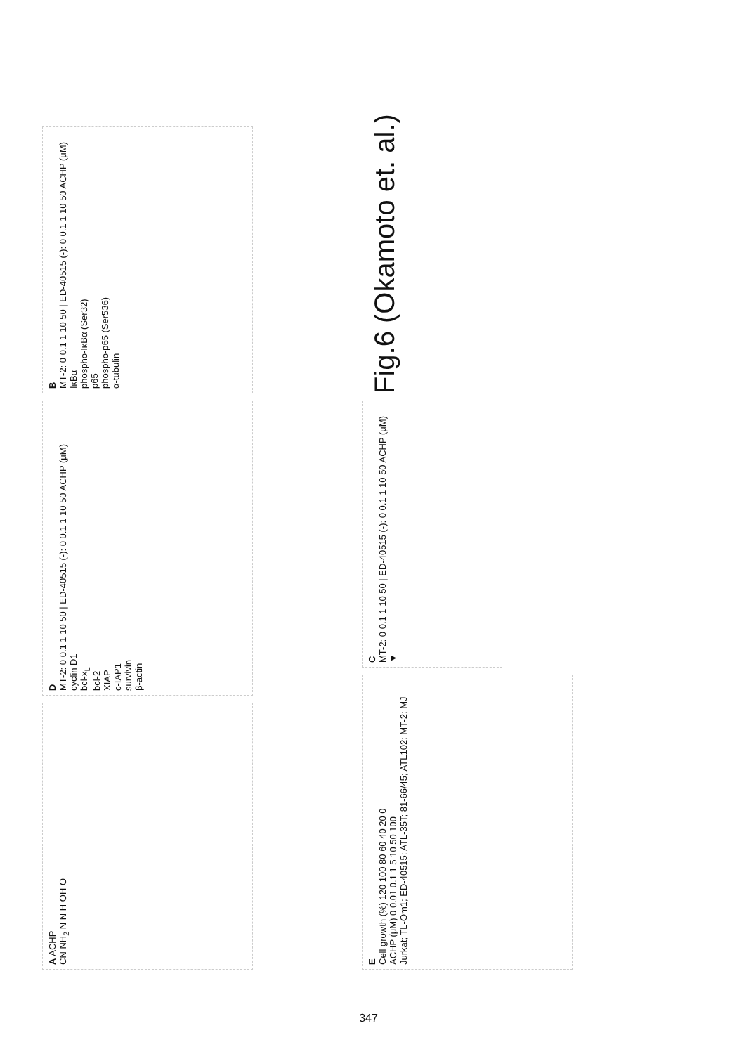A ACHP
CN NH<sub>2</sub> N N H OH O
D
MT-2: 0 0.1 1 10 50 | ED-40515 (-): 0 0.1 1 10 50 ACHP (μM)
cyclin D1
bcl-x<sub>L</sub>
bcl-2
XIAP
c-IAP1
survivin
β-actin
B
MT-2: 0 0.1 1 10 50 | ED-40515 (-): 0 0.1 1 10 50 ACHP (μM)
IκBα
phospho-IκBα (Ser32)
p65
phospho-p65 (Ser536)
α-tubulin
E
Cell growth (%) 120 100 80 60 40 20 0
ACHP (μM) 0 0.01 0.1 1 5 10 50 100
Jurkat; TL-Om1; ED-40515; ATL-35T; 81-66/45; ATL102; MT-2; MJ
C
MT-2: 0 0.1 1 10 50 | ED-40515 (-): 0 0.1 1 10 50 ACHP (μM) ▼
Fig.6 (Okamoto et. al.)
347